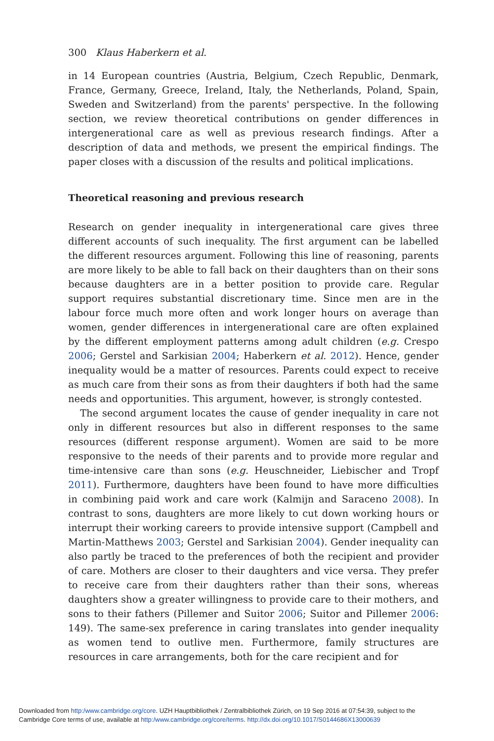300 Klaus Haberkern et al.
in 14 European countries (Austria, Belgium, Czech Republic, Denmark, France, Germany, Greece, Ireland, Italy, the Netherlands, Poland, Spain, Sweden and Switzerland) from the parents' perspective. In the following section, we review theoretical contributions on gender differences in intergenerational care as well as previous research findings. After a description of data and methods, we present the empirical findings. The paper closes with a discussion of the results and political implications.
Theoretical reasoning and previous research
Research on gender inequality in intergenerational care gives three different accounts of such inequality. The first argument can be labelled the different resources argument. Following this line of reasoning, parents are more likely to be able to fall back on their daughters than on their sons because daughters are in a better position to provide care. Regular support requires substantial discretionary time. Since men are in the labour force much more often and work longer hours on average than women, gender differences in intergenerational care are often explained by the different employment patterns among adult children (e.g. Crespo 2006; Gerstel and Sarkisian 2004; Haberkern et al. 2012). Hence, gender inequality would be a matter of resources. Parents could expect to receive as much care from their sons as from their daughters if both had the same needs and opportunities. This argument, however, is strongly contested.
The second argument locates the cause of gender inequality in care not only in different resources but also in different responses to the same resources (different response argument). Women are said to be more responsive to the needs of their parents and to provide more regular and time-intensive care than sons (e.g. Heuschneider, Liebischer and Tropf 2011). Furthermore, daughters have been found to have more difficulties in combining paid work and care work (Kalmijn and Saraceno 2008). In contrast to sons, daughters are more likely to cut down working hours or interrupt their working careers to provide intensive support (Campbell and Martin-Matthews 2003; Gerstel and Sarkisian 2004). Gender inequality can also partly be traced to the preferences of both the recipient and provider of care. Mothers are closer to their daughters and vice versa. They prefer to receive care from their daughters rather than their sons, whereas daughters show a greater willingness to provide care to their mothers, and sons to their fathers (Pillemer and Suitor 2006; Suitor and Pillemer 2006: 149). The same-sex preference in caring translates into gender inequality as women tend to outlive men. Furthermore, family structures are resources in care arrangements, both for the care recipient and for
Downloaded from http:/www.cambridge.org/core. UZH Hauptbibliothek / Zentralbibliothek Zürich, on 19 Sep 2016 at 07:54:39, subject to the
Cambridge Core terms of use, available at http:/www.cambridge.org/core/terms. http://dx.doi.org/10.1017/S0144686X13000639